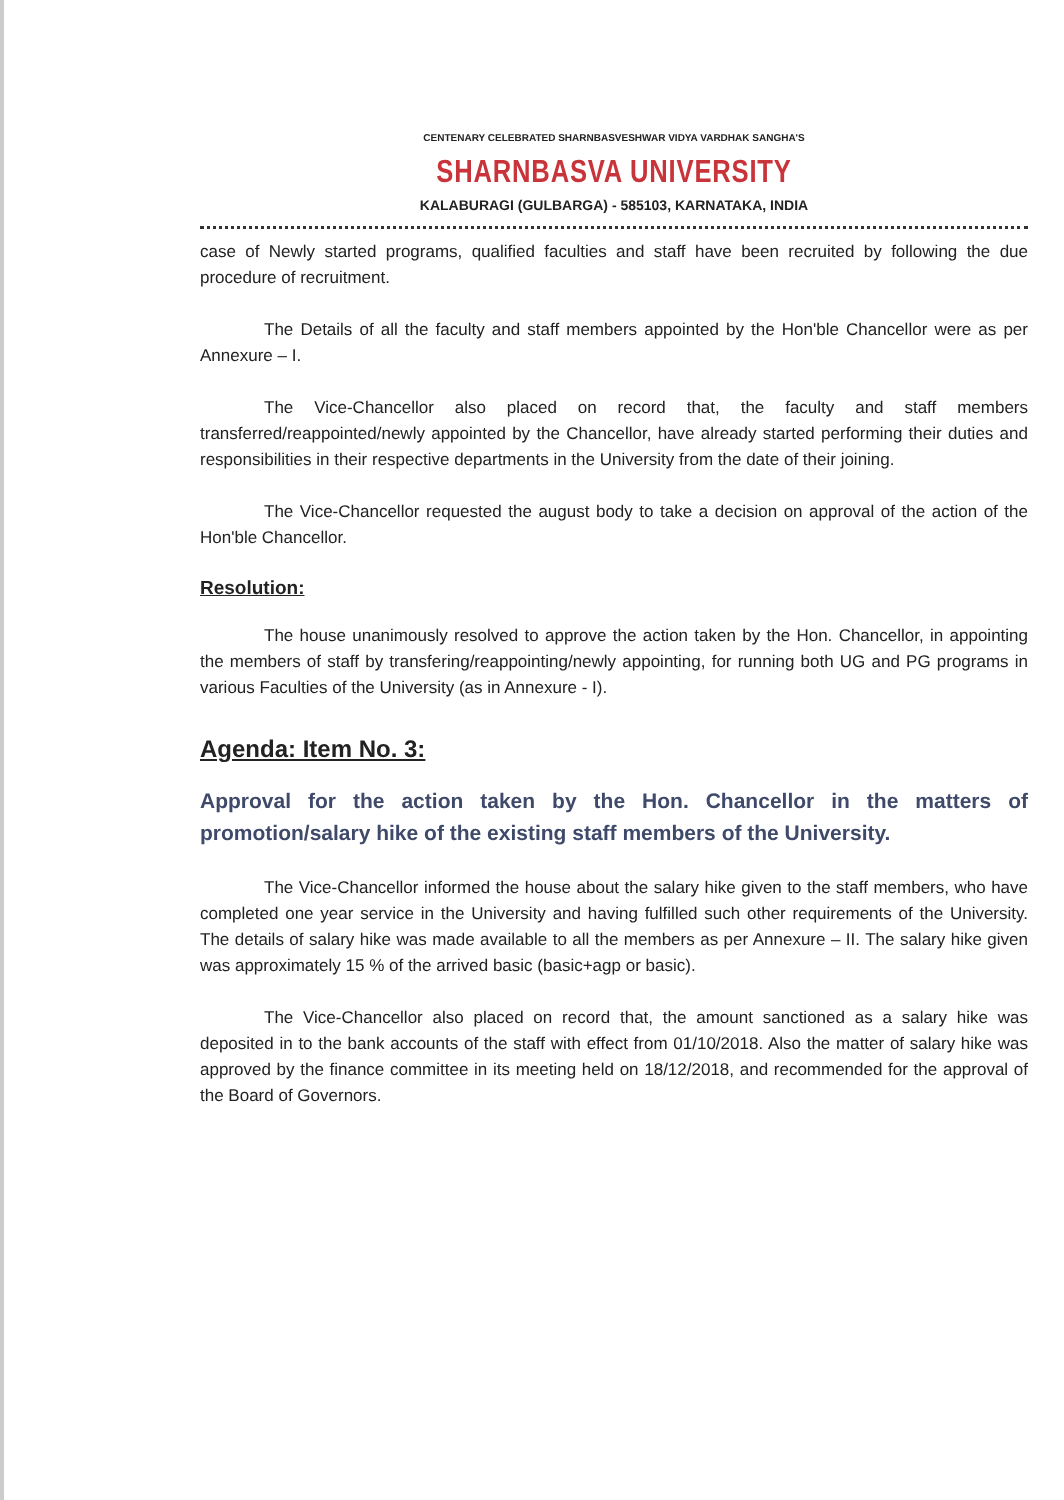CENTENARY CELEBRATED SHARNBASVESHWAR VIDYA VARDHAK SANGHA'S
SHARNBASVA UNIVERSITY
KALABURAGI (GULBARGA) - 585103, KARNATAKA, INDIA
case of Newly started programs, qualified faculties and staff have been recruited by following the due procedure of recruitment.
The Details of all the faculty and staff members appointed by the Hon'ble Chancellor were as per Annexure – I.
The Vice-Chancellor also placed on record that, the faculty and staff members transferred/reappointed/newly appointed by the Chancellor, have already started performing their duties and responsibilities in their respective departments in the University from the date of their joining.
The Vice-Chancellor requested the august body to take a decision on approval of the action of the Hon'ble Chancellor.
Resolution:
The house unanimously resolved to approve the action taken by the Hon. Chancellor, in appointing the members of staff by transfering/reappointing/newly appointing, for running both UG and PG programs in various Faculties of the University (as in Annexure - I).
Agenda: Item No. 3:
Approval for the action taken by the Hon. Chancellor in the matters of promotion/salary hike of the existing staff members of the University.
The Vice-Chancellor informed the house about the salary hike given to the staff members, who have completed one year service in the University and having fulfilled such other requirements of the University. The details of salary hike was made available to all the members as per Annexure – II. The salary hike given was approximately 15 % of the arrived basic (basic+agp or basic).
The Vice-Chancellor also placed on record that, the amount sanctioned as a salary hike was deposited in to the bank accounts of the staff with effect from 01/10/2018. Also the matter of salary hike was approved by the finance committee in its meeting held on 18/12/2018, and recommended for the approval of the Board of Governors.